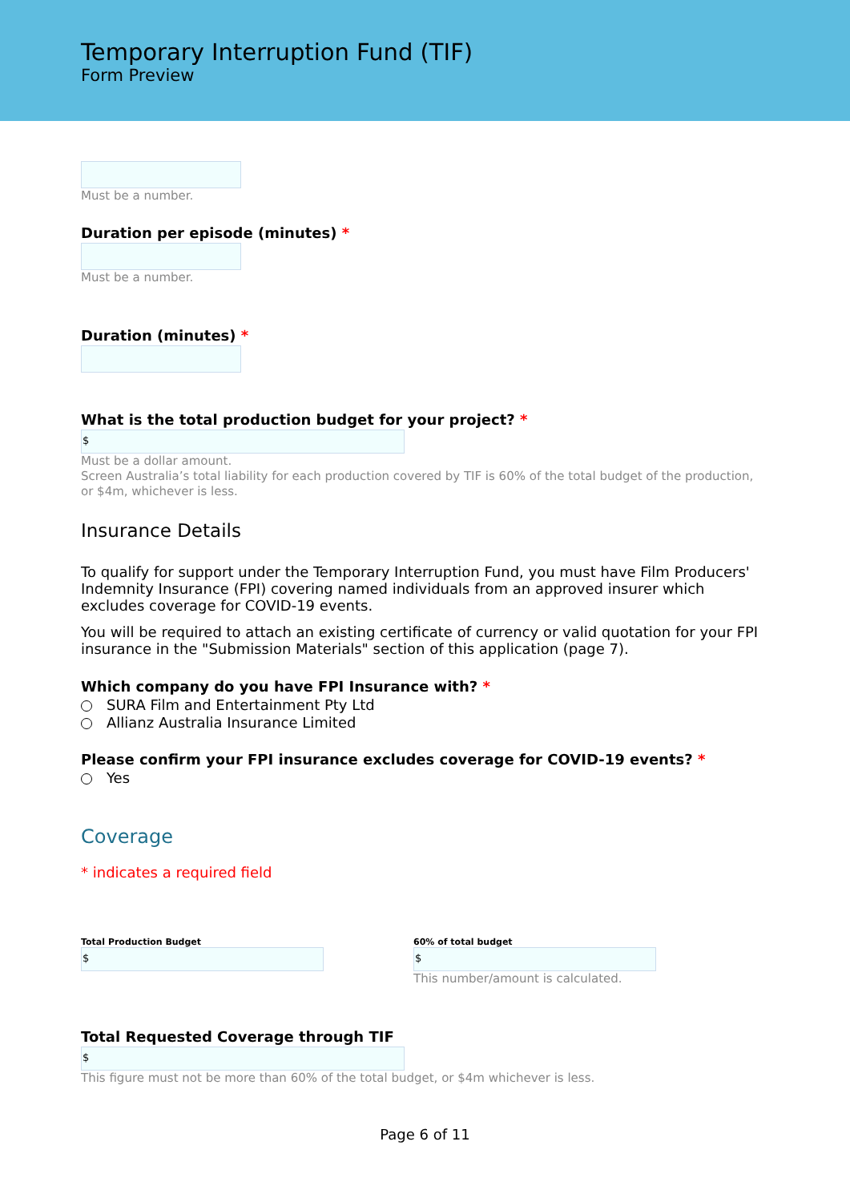Temporary Interruption Fund (TIF)
Form Preview
Must be a number.
Duration per episode (minutes) *
Must be a number.
Duration (minutes) *
What is the total production budget for your project? *
$
Must be a dollar amount.
Screen Australia’s total liability for each production covered by TIF is 60% of the total budget of the production, or $4m, whichever is less.
Insurance Details
To qualify for support under the Temporary Interruption Fund, you must have Film Producers' Indemnity Insurance (FPI) covering named individuals from an approved insurer which excludes coverage for COVID-19 events.
You will be required to attach an existing certificate of currency or valid quotation for your FPI insurance in the "Submission Materials" section of this application (page 7).
Which company do you have FPI Insurance with? *
SURA Film and Entertainment Pty Ltd
Allianz Australia Insurance Limited
Please confirm your FPI insurance excludes coverage for COVID-19 events? *
Yes
Coverage
* indicates a required field
Total Production Budget
$
60% of total budget
$
This number/amount is calculated.
Total Requested Coverage through TIF
$
This figure must not be more than 60% of the total budget, or $4m whichever is less.
Page 6 of 11